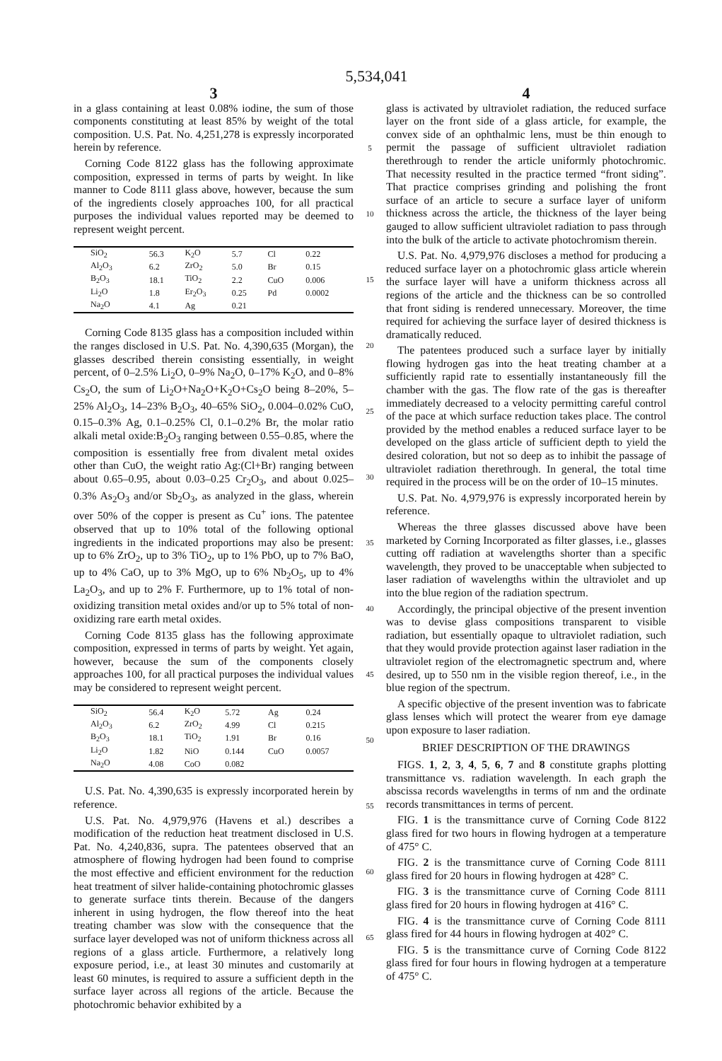5,534,041
3
in a glass containing at least 0.08% iodine, the sum of those components constituting at least 85% by weight of the total composition. U.S. Pat. No. 4,251,278 is expressly incorporated herein by reference.
Corning Code 8122 glass has the following approximate composition, expressed in terms of parts by weight. In like manner to Code 8111 glass above, however, because the sum of the ingredients closely approaches 100, for all practical purposes the individual values reported may be deemed to represent weight percent.
| SiO<sub>2</sub> | 56.3 | K<sub>2</sub>O | 5.7 | Cl | 0.22 |
| Al<sub>2</sub>O<sub>3</sub> | 6.2 | ZrO<sub>2</sub> | 5.0 | Br | 0.15 |
| B<sub>2</sub>O<sub>3</sub> | 18.1 | TiO<sub>2</sub> | 2.2 | CuO | 0.006 |
| Li<sub>2</sub>O | 1.8 | Er<sub>2</sub>O<sub>3</sub> | 0.25 | Pd | 0.0002 |
| Na<sub>2</sub>O | 4.1 | Ag | 0.21 | | |
Corning Code 8135 glass has a composition included within the ranges disclosed in U.S. Pat. No. 4,390,635 (Morgan), the glasses described therein consisting essentially, in weight percent, of 0–2.5% Li<sub>2</sub>O, 0–9% Na<sub>2</sub>O, 0–17% K<sub>2</sub>O, and 0–8% Cs<sub>2</sub>O, the sum of Li<sub>2</sub>O+Na<sub>2</sub>O+K<sub>2</sub>O+Cs<sub>2</sub>O being 8–20%, 5–25% Al<sub>2</sub>O<sub>3</sub>, 14–23% B<sub>2</sub>O<sub>3</sub>, 40–65% SiO<sub>2</sub>, 0.004–0.02% CuO, 0.15–0.3% Ag, 0.1–0.25% Cl, 0.1–0.2% Br, the molar ratio alkali metal oxide:B<sub>2</sub>O<sub>3</sub> ranging between 0.55–0.85, where the composition is essentially free from divalent metal oxides other than CuO, the weight ratio Ag:(Cl+Br) ranging between about 0.65–0.95, about 0.03–0.25 Cr<sub>2</sub>O<sub>3</sub>, and about 0.025–0.3% As<sub>2</sub>O<sub>3</sub> and/or Sb<sub>2</sub>O<sub>3</sub>, as analyzed in the glass, wherein over 50% of the copper is present as Cu<sup>+</sup> ions. The patentee observed that up to 10% total of the following optional ingredients in the indicated proportions may also be present: up to 6% ZrO<sub>2</sub>, up to 3% TiO<sub>2</sub>, up to 1% PbO, up to 7% BaO, up to 4% CaO, up to 3% MgO, up to 6% Nb<sub>2</sub>O<sub>5</sub>, up to 4% La<sub>2</sub>O<sub>3</sub>, and up to 2% F. Furthermore, up to 1% total of non-oxidizing transition metal oxides and/or up to 5% total of non-oxidizing rare earth metal oxides.
Corning Code 8135 glass has the following approximate composition, expressed in terms of parts by weight. Yet again, however, because the sum of the components closely approaches 100, for all practical purposes the individual values may be considered to represent weight percent.
| SiO<sub>2</sub> | 56.4 | K<sub>2</sub>O | 5.72 | Ag | 0.24 |
| Al<sub>2</sub>O<sub>3</sub> | 6.2 | ZrO<sub>2</sub> | 4.99 | Cl | 0.215 |
| B<sub>2</sub>O<sub>3</sub> | 18.1 | TiO<sub>2</sub> | 1.91 | Br | 0.16 |
| Li<sub>2</sub>O | 1.82 | NiO | 0.144 | CuO | 0.0057 |
| Na<sub>2</sub>O | 4.08 | CoO | 0.082 | | |
U.S. Pat. No. 4,390,635 is expressly incorporated herein by reference.
U.S. Pat. No. 4,979,976 (Havens et al.) describes a modification of the reduction heat treatment disclosed in U.S. Pat. No. 4,240,836, supra. The patentees observed that an atmosphere of flowing hydrogen had been found to comprise the most effective and efficient environment for the reduction heat treatment of silver halide-containing photochromic glasses to generate surface tints therein. Because of the dangers inherent in using hydrogen, the flow thereof into the heat treating chamber was slow with the consequence that the surface layer developed was not of uniform thickness across all regions of a glass article. Furthermore, a relatively long exposure period, i.e., at least 30 minutes and customarily at least 60 minutes, is required to assure a sufficient depth in the surface layer across all regions of the article. Because the photochromic behavior exhibited by a
5
10
15
20
25
30
35
40
45
50
55
60
65
4
glass is activated by ultraviolet radiation, the reduced surface layer on the front side of a glass article, for example, the convex side of an ophthalmic lens, must be thin enough to permit the passage of sufficient ultraviolet radiation therethrough to render the article uniformly photochromic. That necessity resulted in the practice termed “front siding”. That practice comprises grinding and polishing the front surface of an article to secure a surface layer of uniform thickness across the article, the thickness of the layer being gauged to allow sufficient ultraviolet radiation to pass through into the bulk of the article to activate photochromism therein.
U.S. Pat. No. 4,979,976 discloses a method for producing a reduced surface layer on a photochromic glass article wherein the surface layer will have a uniform thickness across all regions of the article and the thickness can be so controlled that front siding is rendered unnecessary. Moreover, the time required for achieving the surface layer of desired thickness is dramatically reduced.
The patentees produced such a surface layer by initially flowing hydrogen gas into the heat treating chamber at a sufficiently rapid rate to essentially instantaneously fill the chamber with the gas. The flow rate of the gas is thereafter immediately decreased to a velocity permitting careful control of the pace at which surface reduction takes place. The control provided by the method enables a reduced surface layer to be developed on the glass article of sufficient depth to yield the desired coloration, but not so deep as to inhibit the passage of ultraviolet radiation therethrough. In general, the total time required in the process will be on the order of 10–15 minutes.
U.S. Pat. No. 4,979,976 is expressly incorporated herein by reference.
Whereas the three glasses discussed above have been marketed by Corning Incorporated as filter glasses, i.e., glasses cutting off radiation at wavelengths shorter than a specific wavelength, they proved to be unacceptable when subjected to laser radiation of wavelengths within the ultraviolet and up into the blue region of the radiation spectrum.
Accordingly, the principal objective of the present invention was to devise glass compositions transparent to visible radiation, but essentially opaque to ultraviolet radiation, such that they would provide protection against laser radiation in the ultraviolet region of the electromagnetic spectrum and, where desired, up to 550 nm in the visible region thereof, i.e., in the blue region of the spectrum.
A specific objective of the present invention was to fabricate glass lenses which will protect the wearer from eye damage upon exposure to laser radiation.
BRIEF DESCRIPTION OF THE DRAWINGS
FIGS. 1, 2, 3, 4, 5, 6, 7 and 8 constitute graphs plotting transmittance vs. radiation wavelength. In each graph the abscissa records wavelengths in terms of nm and the ordinate records transmittances in terms of percent.
FIG. 1 is the transmittance curve of Corning Code 8122 glass fired for two hours in flowing hydrogen at a temperature of 475° C.
FIG. 2 is the transmittance curve of Corning Code 8111 glass fired for 20 hours in flowing hydrogen at 428° C.
FIG. 3 is the transmittance curve of Corning Code 8111 glass fired for 20 hours in flowing hydrogen at 416° C.
FIG. 4 is the transmittance curve of Corning Code 8111 glass fired for 44 hours in flowing hydrogen at 402° C.
FIG. 5 is the transmittance curve of Corning Code 8122 glass fired for four hours in flowing hydrogen at a temperature of 475° C.